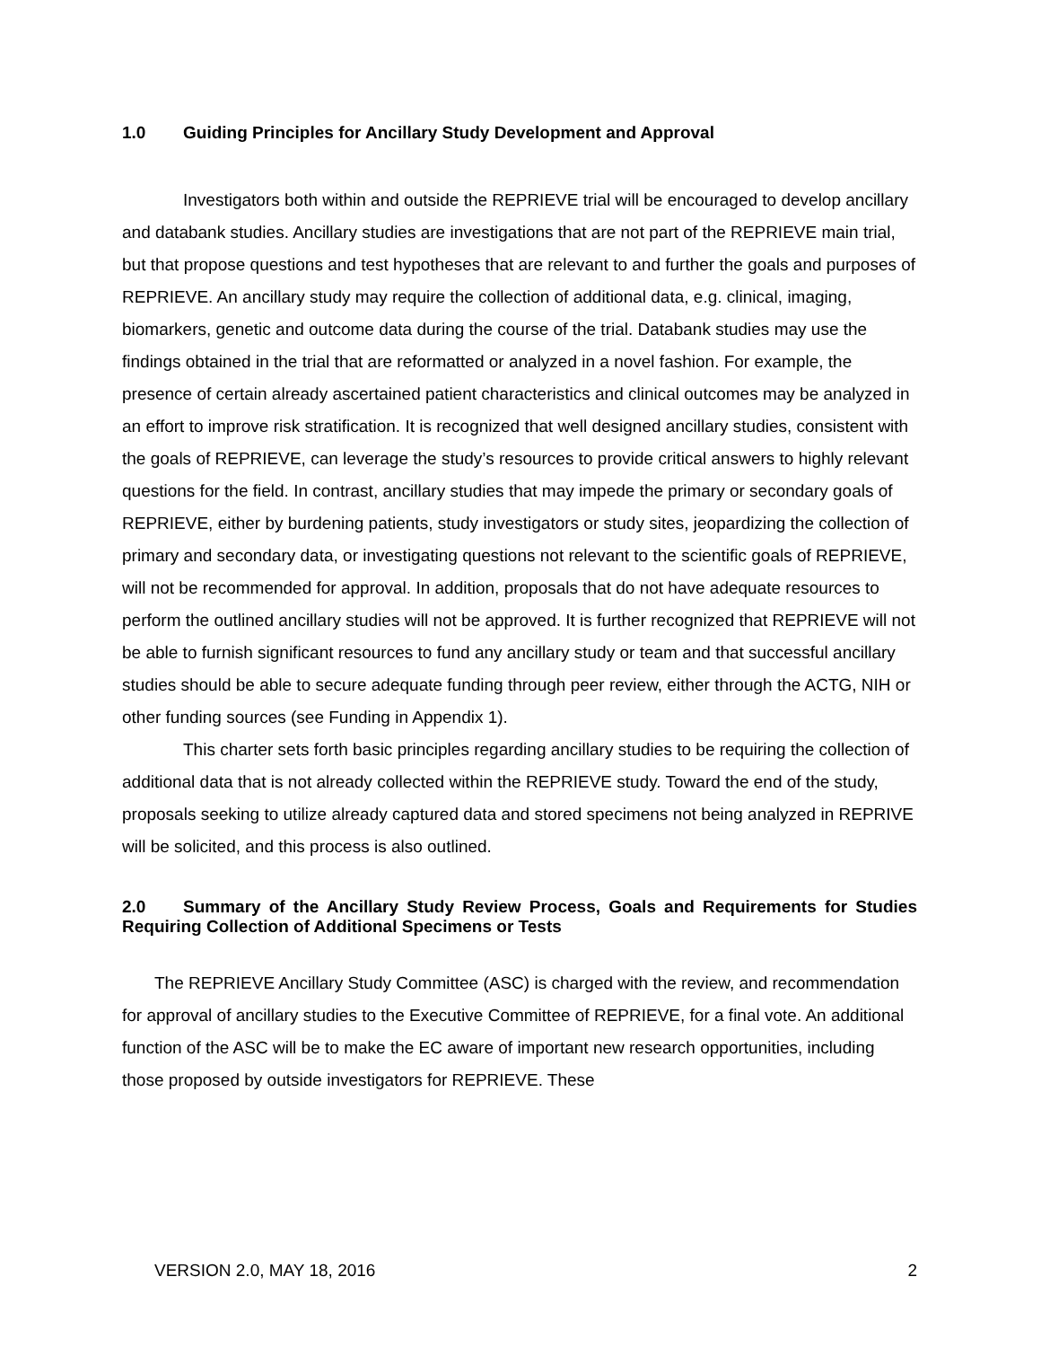1.0 Guiding Principles for Ancillary Study Development and Approval
Investigators both within and outside the REPRIEVE trial will be encouraged to develop ancillary and databank studies. Ancillary studies are investigations that are not part of the REPRIEVE main trial, but that propose questions and test hypotheses that are relevant to and further the goals and purposes of REPRIEVE. An ancillary study may require the collection of additional data, e.g. clinical, imaging, biomarkers, genetic and outcome data during the course of the trial. Databank studies may use the findings obtained in the trial that are reformatted or analyzed in a novel fashion. For example, the presence of certain already ascertained patient characteristics and clinical outcomes may be analyzed in an effort to improve risk stratification. It is recognized that well designed ancillary studies, consistent with the goals of REPRIEVE, can leverage the study’s resources to provide critical answers to highly relevant questions for the field. In contrast, ancillary studies that may impede the primary or secondary goals of REPRIEVE, either by burdening patients, study investigators or study sites, jeopardizing the collection of primary and secondary data, or investigating questions not relevant to the scientific goals of REPRIEVE, will not be recommended for approval. In addition, proposals that do not have adequate resources to perform the outlined ancillary studies will not be approved. It is further recognized that REPRIEVE will not be able to furnish significant resources to fund any ancillary study or team and that successful ancillary studies should be able to secure adequate funding through peer review, either through the ACTG, NIH or other funding sources (see Funding in Appendix 1).
This charter sets forth basic principles regarding ancillary studies to be requiring the collection of additional data that is not already collected within the REPRIEVE study. Toward the end of the study, proposals seeking to utilize already captured data and stored specimens not being analyzed in REPRIVE will be solicited, and this process is also outlined.
2.0 Summary of the Ancillary Study Review Process, Goals and Requirements for Studies Requiring Collection of Additional Specimens or Tests
The REPRIEVE Ancillary Study Committee (ASC) is charged with the review, and recommendation for approval of ancillary studies to the Executive Committee of REPRIEVE, for a final vote. An additional function of the ASC will be to make the EC aware of important new research opportunities, including those proposed by outside investigators for REPRIEVE. These
VERSION 2.0, MAY 18, 2016 2